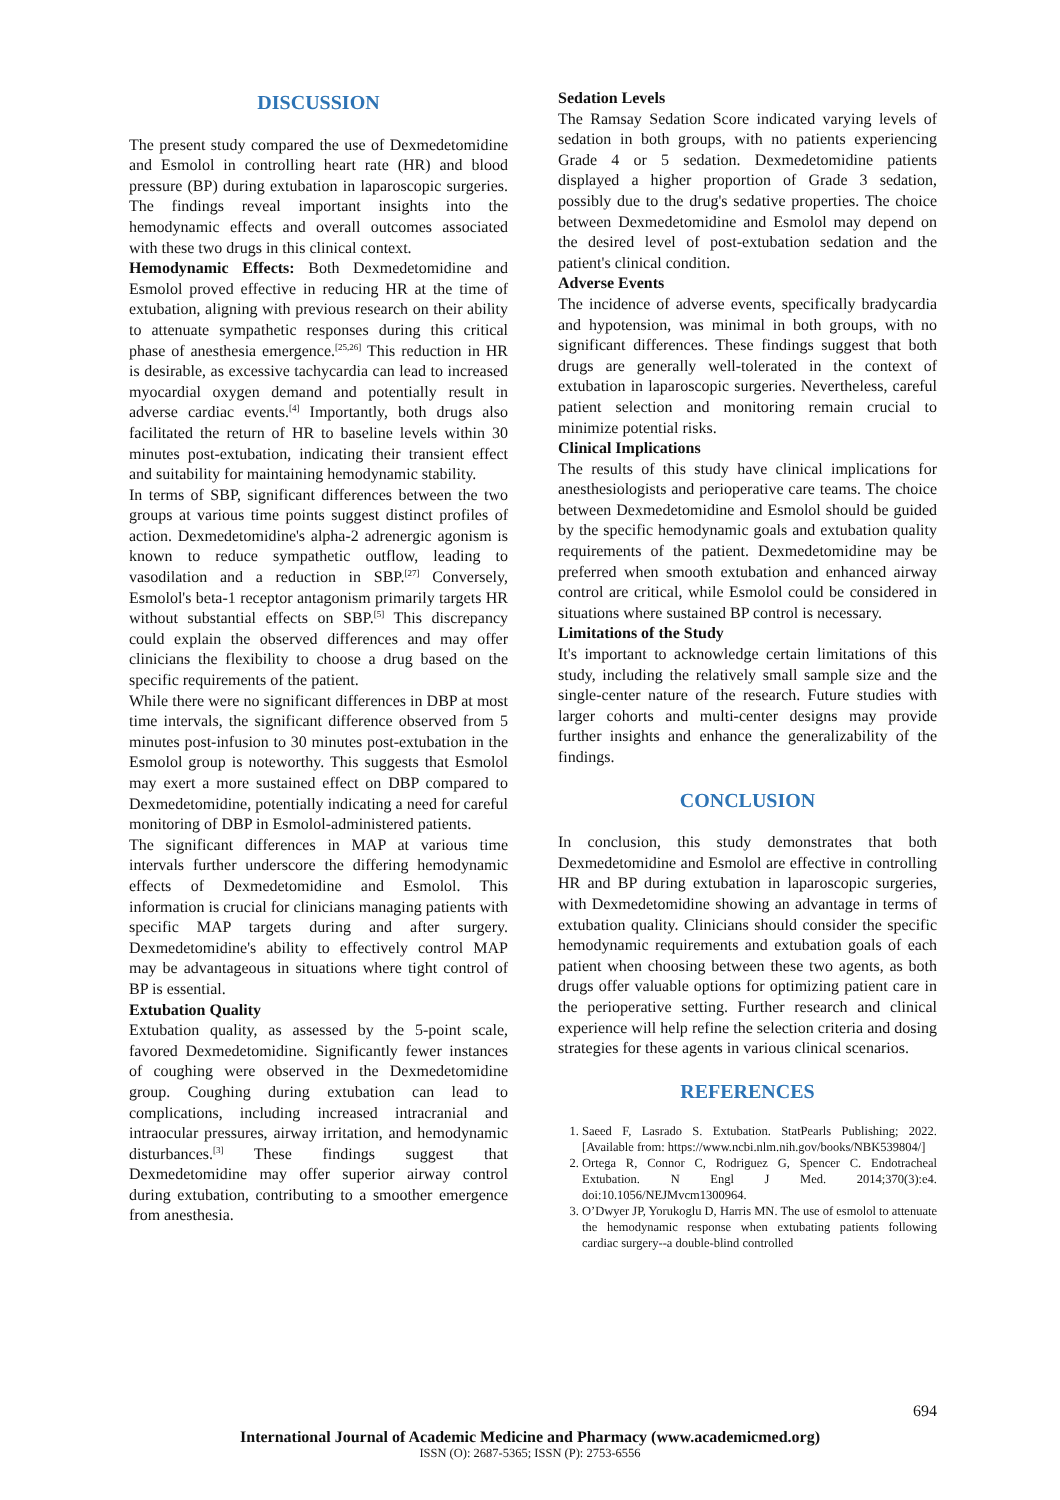DISCUSSION
The present study compared the use of Dexmedetomidine and Esmolol in controlling heart rate (HR) and blood pressure (BP) during extubation in laparoscopic surgeries. The findings reveal important insights into the hemodynamic effects and overall outcomes associated with these two drugs in this clinical context.
Hemodynamic Effects: Both Dexmedetomidine and Esmolol proved effective in reducing HR at the time of extubation, aligning with previous research on their ability to attenuate sympathetic responses during this critical phase of anesthesia emergence.<sup>[25,26]</sup> This reduction in HR is desirable, as excessive tachycardia can lead to increased myocardial oxygen demand and potentially result in adverse cardiac events.<sup>[4]</sup> Importantly, both drugs also facilitated the return of HR to baseline levels within 30 minutes post-extubation, indicating their transient effect and suitability for maintaining hemodynamic stability.
In terms of SBP, significant differences between the two groups at various time points suggest distinct profiles of action. Dexmedetomidine's alpha-2 adrenergic agonism is known to reduce sympathetic outflow, leading to vasodilation and a reduction in SBP.<sup>[27]</sup> Conversely, Esmolol's beta-1 receptor antagonism primarily targets HR without substantial effects on SBP.<sup>[5]</sup> This discrepancy could explain the observed differences and may offer clinicians the flexibility to choose a drug based on the specific requirements of the patient.
While there were no significant differences in DBP at most time intervals, the significant difference observed from 5 minutes post-infusion to 30 minutes post-extubation in the Esmolol group is noteworthy. This suggests that Esmolol may exert a more sustained effect on DBP compared to Dexmedetomidine, potentially indicating a need for careful monitoring of DBP in Esmolol-administered patients.
The significant differences in MAP at various time intervals further underscore the differing hemodynamic effects of Dexmedetomidine and Esmolol. This information is crucial for clinicians managing patients with specific MAP targets during and after surgery. Dexmedetomidine's ability to effectively control MAP may be advantageous in situations where tight control of BP is essential.
Extubation Quality
Extubation quality, as assessed by the 5-point scale, favored Dexmedetomidine. Significantly fewer instances of coughing were observed in the Dexmedetomidine group. Coughing during extubation can lead to complications, including increased intracranial and intraocular pressures, airway irritation, and hemodynamic disturbances.<sup>[3]</sup> These findings suggest that Dexmedetomidine may offer superior airway control during extubation, contributing to a smoother emergence from anesthesia.
Sedation Levels
The Ramsay Sedation Score indicated varying levels of sedation in both groups, with no patients experiencing Grade 4 or 5 sedation. Dexmedetomidine patients displayed a higher proportion of Grade 3 sedation, possibly due to the drug's sedative properties. The choice between Dexmedetomidine and Esmolol may depend on the desired level of post-extubation sedation and the patient's clinical condition.
Adverse Events
The incidence of adverse events, specifically bradycardia and hypotension, was minimal in both groups, with no significant differences. These findings suggest that both drugs are generally well-tolerated in the context of extubation in laparoscopic surgeries. Nevertheless, careful patient selection and monitoring remain crucial to minimize potential risks.
Clinical Implications
The results of this study have clinical implications for anesthesiologists and perioperative care teams. The choice between Dexmedetomidine and Esmolol should be guided by the specific hemodynamic goals and extubation quality requirements of the patient. Dexmedetomidine may be preferred when smooth extubation and enhanced airway control are critical, while Esmolol could be considered in situations where sustained BP control is necessary.
Limitations of the Study
It's important to acknowledge certain limitations of this study, including the relatively small sample size and the single-center nature of the research. Future studies with larger cohorts and multi-center designs may provide further insights and enhance the generalizability of the findings.
CONCLUSION
In conclusion, this study demonstrates that both Dexmedetomidine and Esmolol are effective in controlling HR and BP during extubation in laparoscopic surgeries, with Dexmedetomidine showing an advantage in terms of extubation quality. Clinicians should consider the specific hemodynamic requirements and extubation goals of each patient when choosing between these two agents, as both drugs offer valuable options for optimizing patient care in the perioperative setting. Further research and clinical experience will help refine the selection criteria and dosing strategies for these agents in various clinical scenarios.
REFERENCES
1. Saeed F, Lasrado S. Extubation. StatPearls Publishing; 2022. [Available from: https://www.ncbi.nlm.nih.gov/books/NBK539804/]
2. Ortega R, Connor C, Rodriguez G, Spencer C. Endotracheal Extubation. N Engl J Med. 2014;370(3):e4. doi:10.1056/NEJMvcm1300964.
3. O’Dwyer JP, Yorukoglu D, Harris MN. The use of esmolol to attenuate the hemodynamic response when extubating patients following cardiac surgery--a double-blind controlled
694
International Journal of Academic Medicine and Pharmacy (www.academicmed.org)
ISSN (O): 2687-5365; ISSN (P): 2753-6556